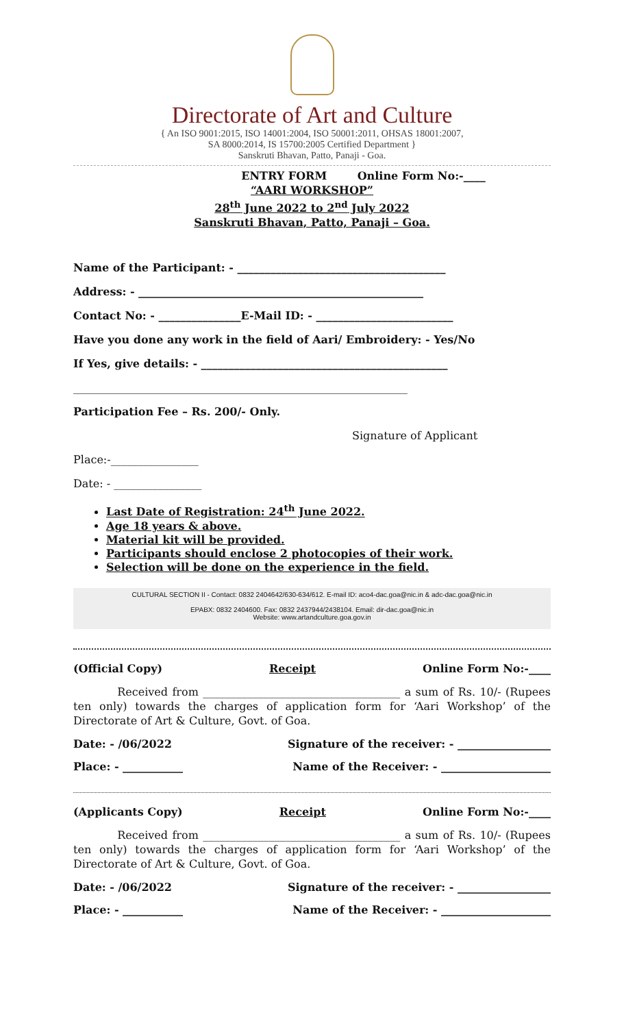Directorate of Art and Culture
{ An ISO 9001:2015, ISO 14001:2004, ISO 50001:2011, OHSAS 18001:2007,
SA 8000:2014, IS 15700:2005 Certified Department }
Sanskruti Bhavan, Patto, Panaji - Goa.
ENTRY FORM Online Form No:-____
“AARI WORKSHOP”
28<sup>th</sup> June 2022 to 2<sup>nd</sup> July 2022
Sanskruti Bhavan, Patto, Panaji – Goa.
Name of the Participant: - ______________________________________
Address: - ____________________________________________________
Contact No: - _______________E-Mail ID: - _________________________
Have you done any work in the field of Aari/ Embroidery: - Yes/No
If Yes, give details: - _____________________________________________
_____________________________________________________________
Participation Fee – Rs. 200/- Only.
Signature of Applicant
Place:-________________
Date: - ________________
Last Date of Registration: 24<sup>th</sup> June 2022.
Age 18 years & above.
Material kit will be provided.
Participants should enclose 2 photocopies of their work.
Selection will be done on the experience in the field.
CULTURAL SECTION II - Contact: 0832 2404642/630-634/612. E-mail ID: aco4-dac.goa@nic.in & adc-dac.goa@nic.in
EPABX: 0832 2404600. Fax: 0832 2437944/2438104. Email: dir-dac.goa@nic.in
Website: www.artandculture.goa.gov.in
(Official Copy) Receipt Online Form No:-____
Received from ____________________________________ a sum of Rs. 10/- (Rupees ten only) towards the charges of application form for ‘Aari Workshop’ of the Directorate of Art & Culture, Govt. of Goa.
Date: - /06/2022 Signature of the receiver: - _________________
Place: - ___________ Name of the Receiver: - ____________________
(Applicants Copy) Receipt Online Form No:-____
Received from ____________________________________ a sum of Rs. 10/- (Rupees ten only) towards the charges of application form for ‘Aari Workshop’ of the Directorate of Art & Culture, Govt. of Goa.
Date: - /06/2022 Signature of the receiver: - _________________
Place: - ___________ Name of the Receiver: - ____________________